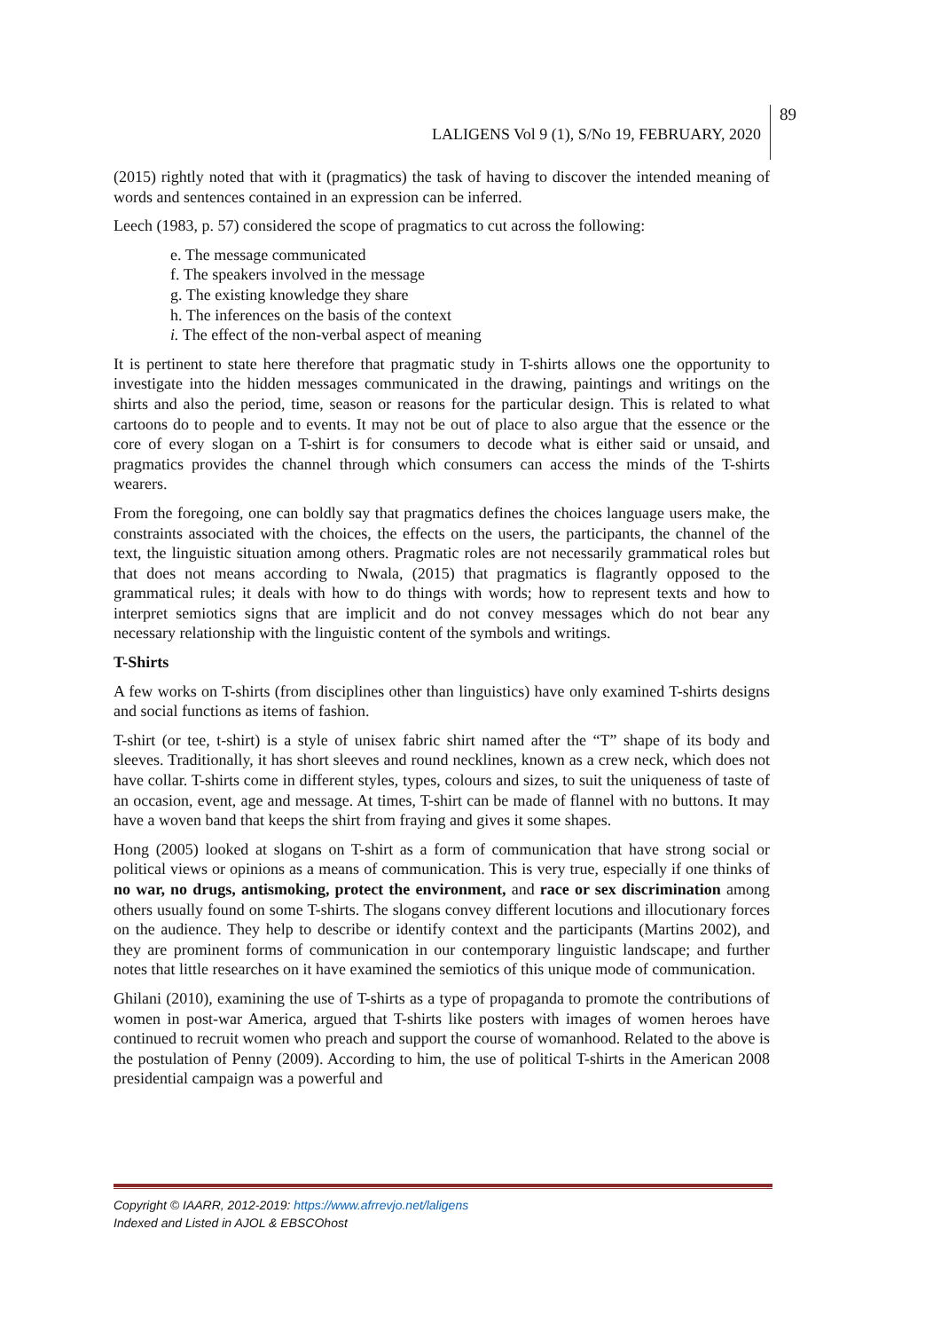LALIGENS Vol 9 (1), S/No 19, FEBRUARY, 2020
89
(2015) rightly noted that with it (pragmatics) the task of having to discover the intended meaning of words and sentences contained in an expression can be inferred.
Leech (1983, p. 57) considered the scope of pragmatics to cut across the following:
e. The message communicated
f. The speakers involved in the message
g. The existing knowledge they share
h. The inferences on the basis of the context
i. The effect of the non-verbal aspect of meaning
It is pertinent to state here therefore that pragmatic study in T-shirts allows one the opportunity to investigate into the hidden messages communicated in the drawing, paintings and writings on the shirts and also the period, time, season or reasons for the particular design. This is related to what cartoons do to people and to events. It may not be out of place to also argue that the essence or the core of every slogan on a T-shirt is for consumers to decode what is either said or unsaid, and pragmatics provides the channel through which consumers can access the minds of the T-shirts wearers.
From the foregoing, one can boldly say that pragmatics defines the choices language users make, the constraints associated with the choices, the effects on the users, the participants, the channel of the text, the linguistic situation among others. Pragmatic roles are not necessarily grammatical roles but that does not means according to Nwala, (2015) that pragmatics is flagrantly opposed to the grammatical rules; it deals with how to do things with words; how to represent texts and how to interpret semiotics signs that are implicit and do not convey messages which do not bear any necessary relationship with the linguistic content of the symbols and writings.
T-Shirts
A few works on T-shirts (from disciplines other than linguistics) have only examined T-shirts designs and social functions as items of fashion.
T-shirt (or tee, t-shirt) is a style of unisex fabric shirt named after the “T” shape of its body and sleeves. Traditionally, it has short sleeves and round necklines, known as a crew neck, which does not have collar. T-shirts come in different styles, types, colours and sizes, to suit the uniqueness of taste of an occasion, event, age and message. At times, T-shirt can be made of flannel with no buttons. It may have a woven band that keeps the shirt from fraying and gives it some shapes.
Hong (2005) looked at slogans on T-shirt as a form of communication that have strong social or political views or opinions as a means of communication. This is very true, especially if one thinks of no war, no drugs, antismoking, protect the environment, and race or sex discrimination among others usually found on some T-shirts. The slogans convey different locutions and illocutionary forces on the audience. They help to describe or identify context and the participants (Martins 2002), and they are prominent forms of communication in our contemporary linguistic landscape; and further notes that little researches on it have examined the semiotics of this unique mode of communication.
Ghilani (2010), examining the use of T-shirts as a type of propaganda to promote the contributions of women in post-war America, argued that T-shirts like posters with images of women heroes have continued to recruit women who preach and support the course of womanhood. Related to the above is the postulation of Penny (2009). According to him, the use of political T-shirts in the American 2008 presidential campaign was a powerful and
Copyright © IAARR, 2012-2019: https://www.afrrevjo.net/laligens
Indexed and Listed in AJOL & EBSCOhost